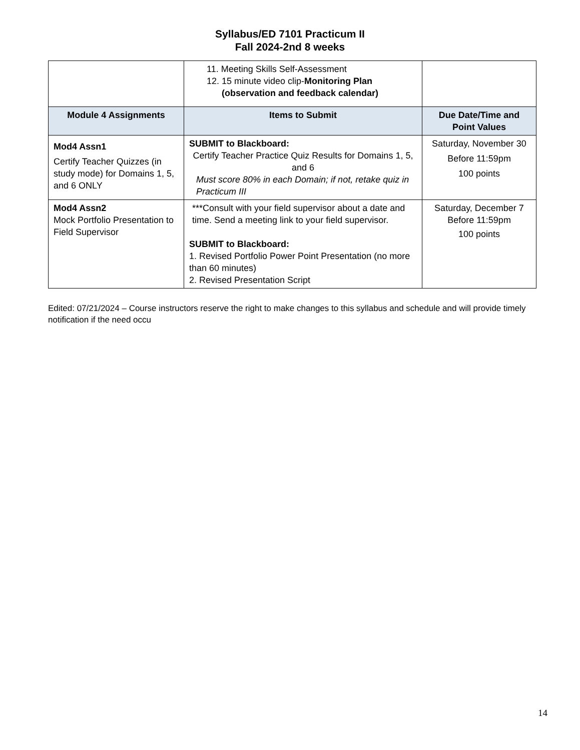Syllabus/ED 7101 Practicum II
Fall 2024-2nd 8 weeks
| | 11. Meeting Skills Self-Assessment 12. 15 minute video clip- Monitoring Plan (observation and feedback calendar) | |
| Module 4 Assignments | Items to Submit | Due Date/Time and Point Values |
| Mod4 Assn1 Certify Teacher Quizzes (in study mode) for Domains 1, 5, and 6 ONLY | SUBMIT to Blackboard: Certify Teacher Practice Quiz Results for Domains 1, 5, and 6 Must score 80% in each Domain; if not, retake quiz in Practicum III | Saturday, November 30 Before 11:59pm 100 points |
| Mod4 Assn2 Mock Portfolio Presentation to Field Supervisor | ***Consult with your field supervisor about a date and time. Send a meeting link to your field supervisor. SUBMIT to Blackboard: 1. Revised Portfolio Power Point Presentation (no more than 60 minutes) 2. Revised Presentation Script | Saturday, December 7 Before 11:59pm 100 points |
Edited: 07/21/2024 – Course instructors reserve the right to make changes to this syllabus and schedule and will provide timely notification if the need occu
14